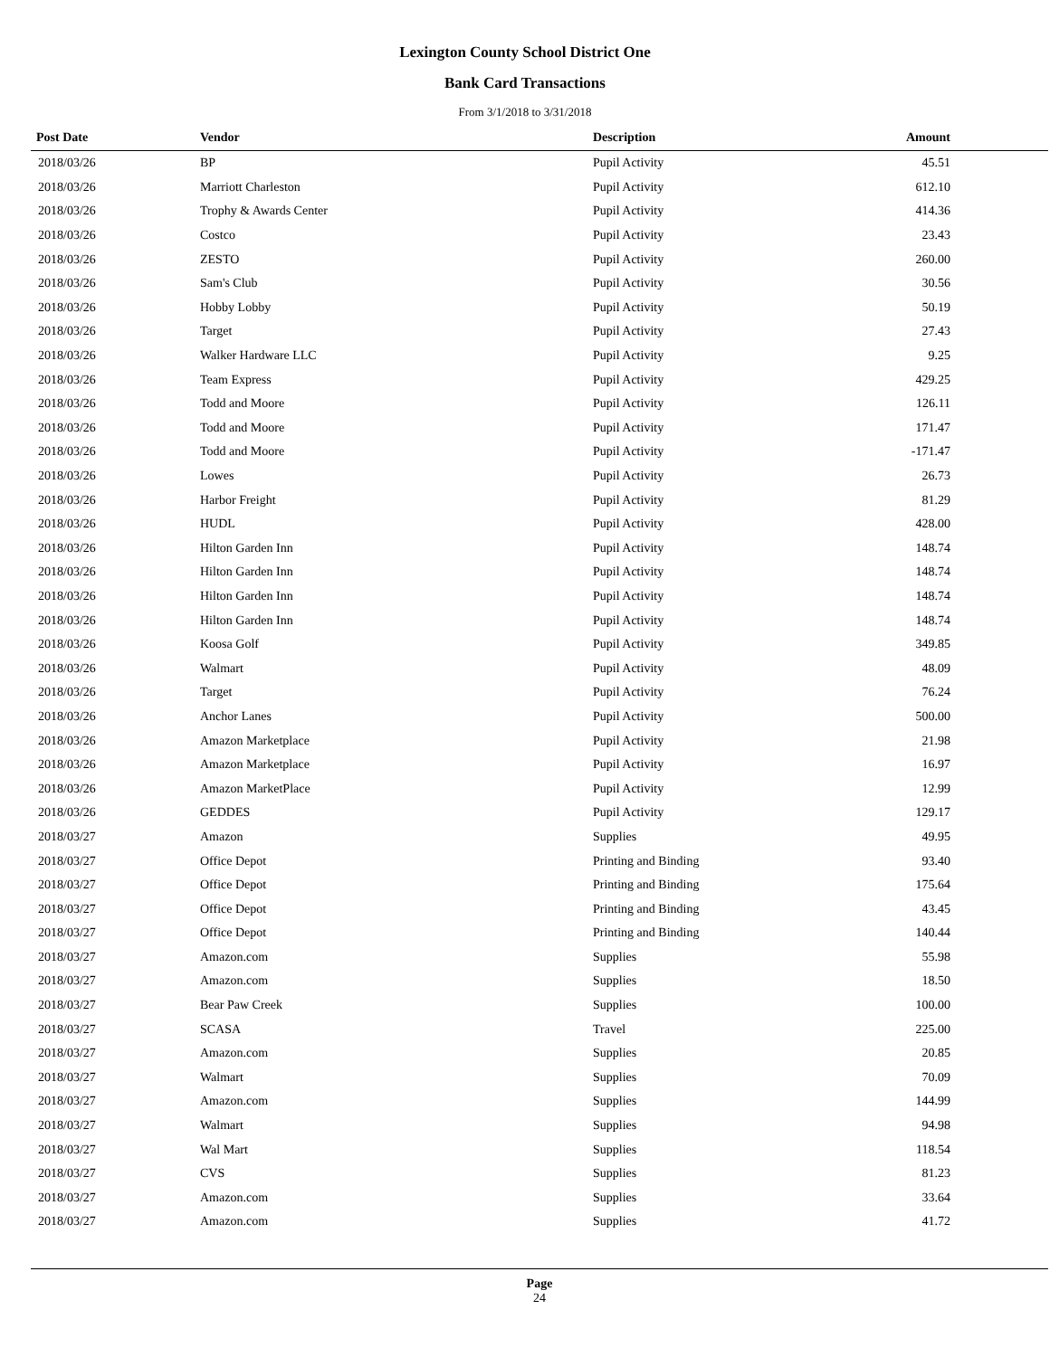Lexington County School District One
Bank Card Transactions
From 3/1/2018 to 3/31/2018
| Post Date | Vendor | Description | Amount |
| --- | --- | --- | --- |
| 2018/03/26 | BP | Pupil Activity | 45.51 |
| 2018/03/26 | Marriott Charleston | Pupil Activity | 612.10 |
| 2018/03/26 | Trophy & Awards Center | Pupil Activity | 414.36 |
| 2018/03/26 | Costco | Pupil Activity | 23.43 |
| 2018/03/26 | ZESTO | Pupil Activity | 260.00 |
| 2018/03/26 | Sam's Club | Pupil Activity | 30.56 |
| 2018/03/26 | Hobby Lobby | Pupil Activity | 50.19 |
| 2018/03/26 | Target | Pupil Activity | 27.43 |
| 2018/03/26 | Walker Hardware LLC | Pupil Activity | 9.25 |
| 2018/03/26 | Team Express | Pupil Activity | 429.25 |
| 2018/03/26 | Todd and Moore | Pupil Activity | 126.11 |
| 2018/03/26 | Todd and Moore | Pupil Activity | 171.47 |
| 2018/03/26 | Todd and Moore | Pupil Activity | -171.47 |
| 2018/03/26 | Lowes | Pupil Activity | 26.73 |
| 2018/03/26 | Harbor Freight | Pupil Activity | 81.29 |
| 2018/03/26 | HUDL | Pupil Activity | 428.00 |
| 2018/03/26 | Hilton Garden Inn | Pupil Activity | 148.74 |
| 2018/03/26 | Hilton Garden Inn | Pupil Activity | 148.74 |
| 2018/03/26 | Hilton Garden Inn | Pupil Activity | 148.74 |
| 2018/03/26 | Hilton Garden Inn | Pupil Activity | 148.74 |
| 2018/03/26 | Koosa Golf | Pupil Activity | 349.85 |
| 2018/03/26 | Walmart | Pupil Activity | 48.09 |
| 2018/03/26 | Target | Pupil Activity | 76.24 |
| 2018/03/26 | Anchor Lanes | Pupil Activity | 500.00 |
| 2018/03/26 | Amazon Marketplace | Pupil Activity | 21.98 |
| 2018/03/26 | Amazon Marketplace | Pupil Activity | 16.97 |
| 2018/03/26 | Amazon MarketPlace | Pupil Activity | 12.99 |
| 2018/03/26 | GEDDES | Pupil Activity | 129.17 |
| 2018/03/27 | Amazon | Supplies | 49.95 |
| 2018/03/27 | Office Depot | Printing and Binding | 93.40 |
| 2018/03/27 | Office Depot | Printing and Binding | 175.64 |
| 2018/03/27 | Office Depot | Printing and Binding | 43.45 |
| 2018/03/27 | Office Depot | Printing and Binding | 140.44 |
| 2018/03/27 | Amazon.com | Supplies | 55.98 |
| 2018/03/27 | Amazon.com | Supplies | 18.50 |
| 2018/03/27 | Bear Paw Creek | Supplies | 100.00 |
| 2018/03/27 | SCASA | Travel | 225.00 |
| 2018/03/27 | Amazon.com | Supplies | 20.85 |
| 2018/03/27 | Walmart | Supplies | 70.09 |
| 2018/03/27 | Amazon.com | Supplies | 144.99 |
| 2018/03/27 | Walmart | Supplies | 94.98 |
| 2018/03/27 | Wal Mart | Supplies | 118.54 |
| 2018/03/27 | CVS | Supplies | 81.23 |
| 2018/03/27 | Amazon.com | Supplies | 33.64 |
| 2018/03/27 | Amazon.com | Supplies | 41.72 |
Page
24